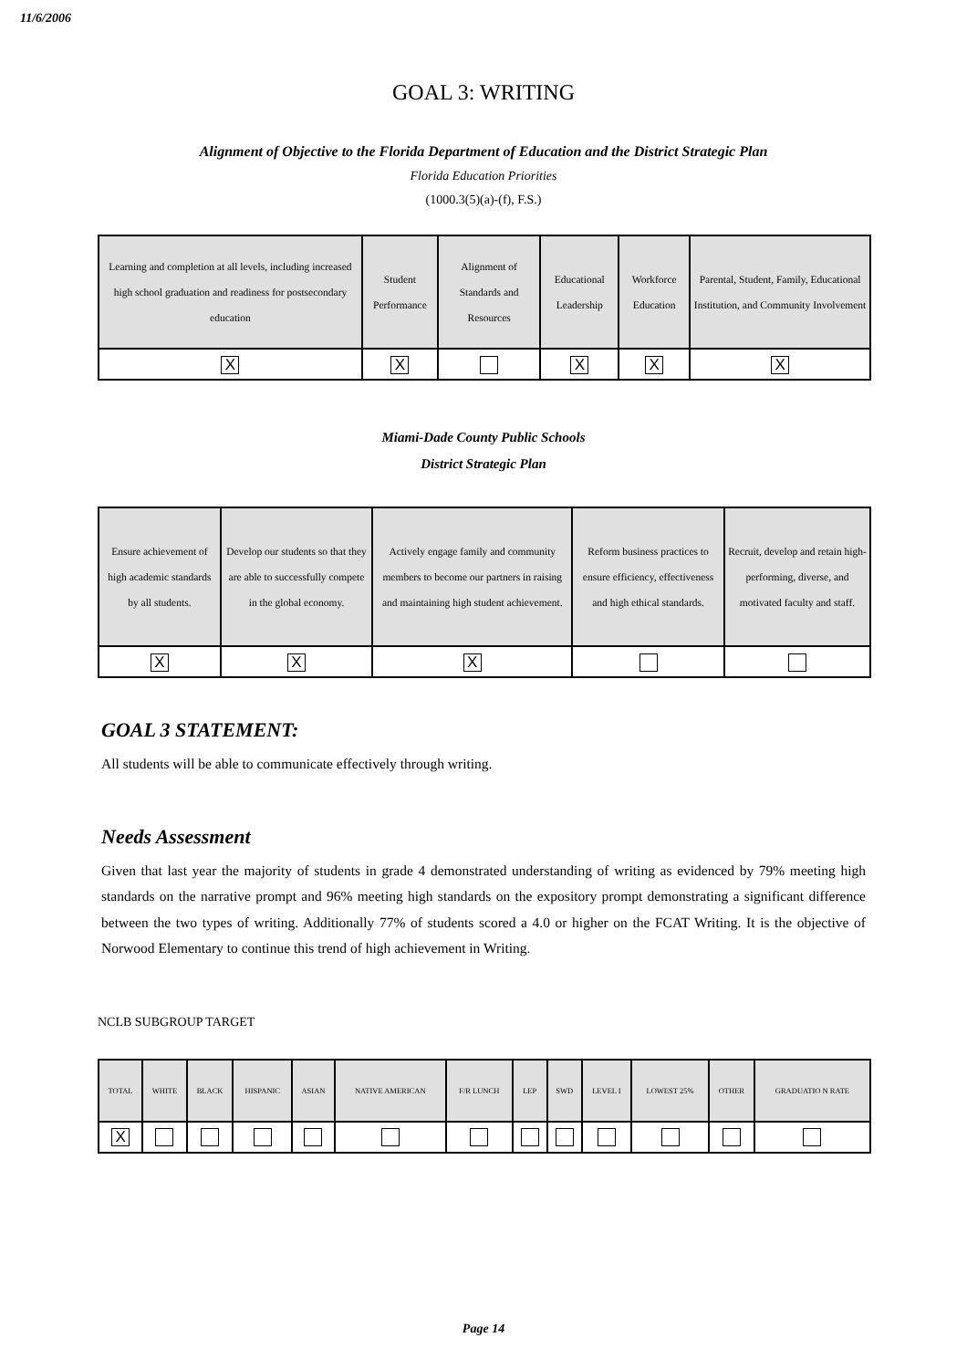11/6/2006
GOAL 3: WRITING
Alignment of Objective to the Florida Department of Education and the District Strategic Plan
Florida Education Priorities
(1000.3(5)(a)-(f), F.S.)
| Learning and completion at all levels, including increased high school graduation and readiness for postsecondary education | Student Performance | Alignment of Standards and Resources | Educational Leadership | Workforce Education | Parental, Student, Family, Educational Institution, and Community Involvement |
| X | X | | X | X | X |
Miami-Dade County Public Schools
District Strategic Plan
| Ensure achievement of high academic standards by all students. | Develop our students so that they are able to successfully compete in the global economy. | Actively engage family and community members to become our partners in raising and maintaining high student achievement. | Reform business practices to ensure efficiency, effectiveness and high ethical standards. | Recruit, develop and retain high-performing, diverse, and motivated faculty and staff. |
| X | X | X | | |
GOAL 3 STATEMENT:
All students will be able to communicate effectively through writing.
Needs Assessment
Given that last year the majority of students in grade 4 demonstrated understanding of writing as evidenced by 79% meeting high standards on the narrative prompt and 96% meeting high standards on the expository prompt demonstrating a significant difference between the two types of writing. Additionally 77% of students scored a 4.0 or higher on the FCAT Writing. It is the objective of Norwood Elementary to continue this trend of high achievement in Writing.
NCLB SUBGROUP TARGET
| TOTAL | WHITE | BLACK | HISPANIC | ASIAN | NATIVE AMERICAN | F/R LUNCH | LEP | SWD | LEVEL I | LOWEST 25% | OTHER | GRADUATIO N RATE |
| X | | | | | | | | | | | | |
Page 14